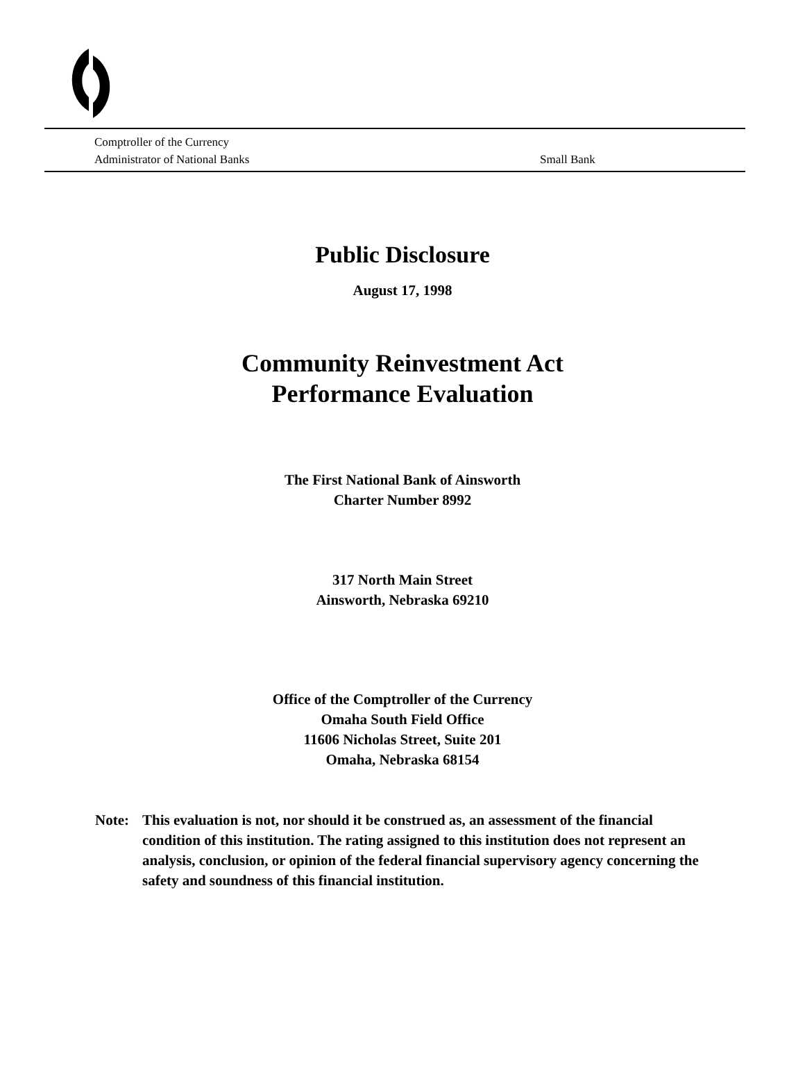Comptroller of the Currency
Administrator of National Banks Small Bank
Public Disclosure
August 17, 1998
Community Reinvestment Act
Performance Evaluation
The First National Bank of Ainsworth
Charter Number 8992
317 North Main Street
Ainsworth, Nebraska 69210
Office of the Comptroller of the Currency
Omaha South Field Office
11606 Nicholas Street, Suite 201
Omaha, Nebraska 68154
Note: This evaluation is not, nor should it be construed as, an assessment of the financial condition of this institution. The rating assigned to this institution does not represent an analysis, conclusion, or opinion of the federal financial supervisory agency concerning the safety and soundness of this financial institution.